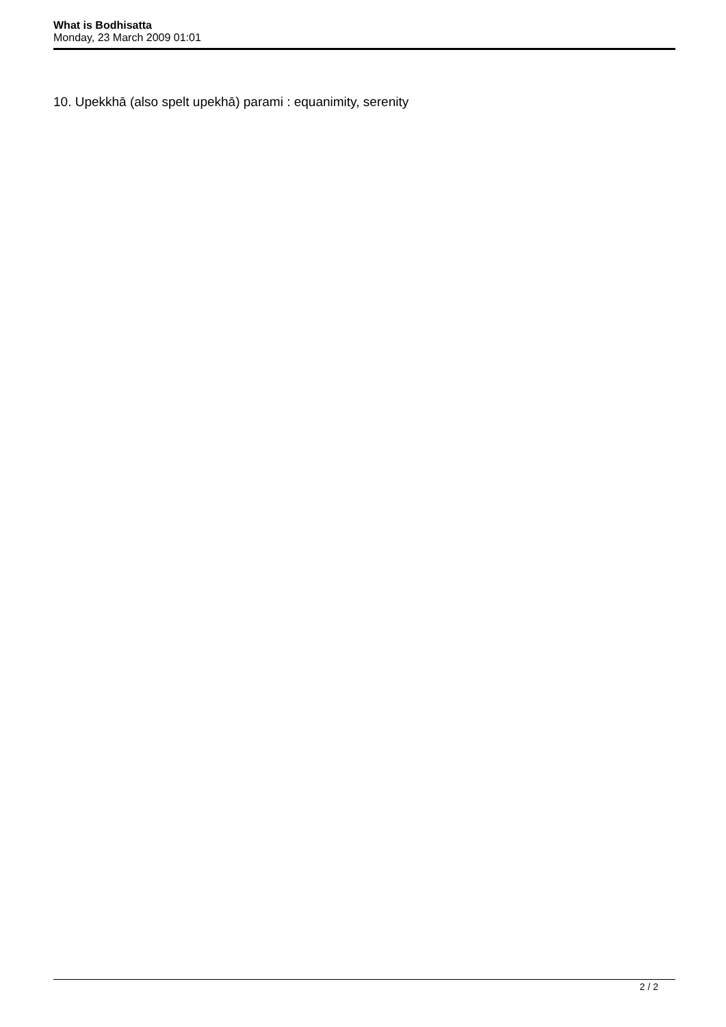What is Bodhisatta
Monday, 23 March 2009 01:01
10. Upekkhā (also spelt upekhā) parami : equanimity, serenity
2 / 2